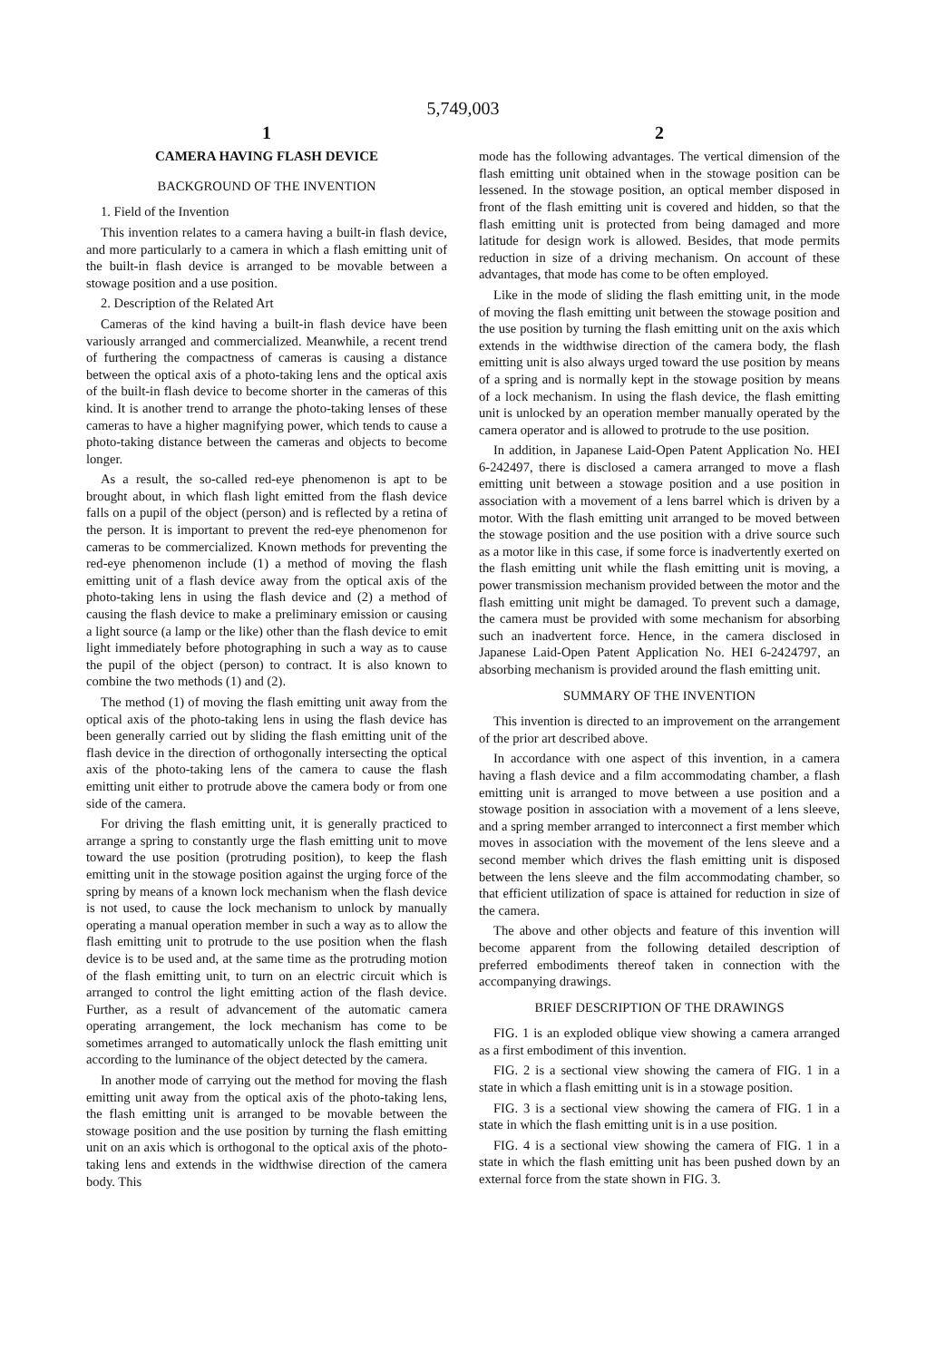5,749,003
1
CAMERA HAVING FLASH DEVICE
BACKGROUND OF THE INVENTION
1. Field of the Invention
This invention relates to a camera having a built-in flash device, and more particularly to a camera in which a flash emitting unit of the built-in flash device is arranged to be movable between a stowage position and a use position.
2. Description of the Related Art
Cameras of the kind having a built-in flash device have been variously arranged and commercialized. Meanwhile, a recent trend of furthering the compactness of cameras is causing a distance between the optical axis of a photo-taking lens and the optical axis of the built-in flash device to become shorter in the cameras of this kind. It is another trend to arrange the photo-taking lenses of these cameras to have a higher magnifying power, which tends to cause a photo-taking distance between the cameras and objects to become longer.
As a result, the so-called red-eye phenomenon is apt to be brought about, in which flash light emitted from the flash device falls on a pupil of the object (person) and is reflected by a retina of the person. It is important to prevent the red-eye phenomenon for cameras to be commercialized. Known methods for preventing the red-eye phenomenon include (1) a method of moving the flash emitting unit of a flash device away from the optical axis of the photo-taking lens in using the flash device and (2) a method of causing the flash device to make a preliminary emission or causing a light source (a lamp or the like) other than the flash device to emit light immediately before photographing in such a way as to cause the pupil of the object (person) to contract. It is also known to combine the two methods (1) and (2).
The method (1) of moving the flash emitting unit away from the optical axis of the photo-taking lens in using the flash device has been generally carried out by sliding the flash emitting unit of the flash device in the direction of orthogonally intersecting the optical axis of the photo-taking lens of the camera to cause the flash emitting unit either to protrude above the camera body or from one side of the camera.
For driving the flash emitting unit, it is generally practiced to arrange a spring to constantly urge the flash emitting unit to move toward the use position (protruding position), to keep the flash emitting unit in the stowage position against the urging force of the spring by means of a known lock mechanism when the flash device is not used, to cause the lock mechanism to unlock by manually operating a manual operation member in such a way as to allow the flash emitting unit to protrude to the use position when the flash device is to be used and, at the same time as the protruding motion of the flash emitting unit, to turn on an electric circuit which is arranged to control the light emitting action of the flash device. Further, as a result of advancement of the automatic camera operating arrangement, the lock mechanism has come to be sometimes arranged to automatically unlock the flash emitting unit according to the luminance of the object detected by the camera.
In another mode of carrying out the method for moving the flash emitting unit away from the optical axis of the photo-taking lens, the flash emitting unit is arranged to be movable between the stowage position and the use position by turning the flash emitting unit on an axis which is orthogonal to the optical axis of the photo-taking lens and extends in the widthwise direction of the camera body. This
2
mode has the following advantages. The vertical dimension of the flash emitting unit obtained when in the stowage position can be lessened. In the stowage position, an optical member disposed in front of the flash emitting unit is covered and hidden, so that the flash emitting unit is protected from being damaged and more latitude for design work is allowed. Besides, that mode permits reduction in size of a driving mechanism. On account of these advantages, that mode has come to be often employed.
Like in the mode of sliding the flash emitting unit, in the mode of moving the flash emitting unit between the stowage position and the use position by turning the flash emitting unit on the axis which extends in the widthwise direction of the camera body, the flash emitting unit is also always urged toward the use position by means of a spring and is normally kept in the stowage position by means of a lock mechanism. In using the flash device, the flash emitting unit is unlocked by an operation member manually operated by the camera operator and is allowed to protrude to the use position.
In addition, in Japanese Laid-Open Patent Application No. HEI 6-242497, there is disclosed a camera arranged to move a flash emitting unit between a stowage position and a use position in association with a movement of a lens barrel which is driven by a motor. With the flash emitting unit arranged to be moved between the stowage position and the use position with a drive source such as a motor like in this case, if some force is inadvertently exerted on the flash emitting unit while the flash emitting unit is moving, a power transmission mechanism provided between the motor and the flash emitting unit might be damaged. To prevent such a damage, the camera must be provided with some mechanism for absorbing such an inadvertent force. Hence, in the camera disclosed in Japanese Laid-Open Patent Application No. HEI 6-2424797, an absorbing mechanism is provided around the flash emitting unit.
SUMMARY OF THE INVENTION
This invention is directed to an improvement on the arrangement of the prior art described above.
In accordance with one aspect of this invention, in a camera having a flash device and a film accommodating chamber, a flash emitting unit is arranged to move between a use position and a stowage position in association with a movement of a lens sleeve, and a spring member arranged to interconnect a first member which moves in association with the movement of the lens sleeve and a second member which drives the flash emitting unit is disposed between the lens sleeve and the film accommodating chamber, so that efficient utilization of space is attained for reduction in size of the camera.
The above and other objects and feature of this invention will become apparent from the following detailed description of preferred embodiments thereof taken in connection with the accompanying drawings.
BRIEF DESCRIPTION OF THE DRAWINGS
FIG. 1 is an exploded oblique view showing a camera arranged as a first embodiment of this invention.
FIG. 2 is a sectional view showing the camera of FIG. 1 in a state in which a flash emitting unit is in a stowage position.
FIG. 3 is a sectional view showing the camera of FIG. 1 in a state in which the flash emitting unit is in a use position.
FIG. 4 is a sectional view showing the camera of FIG. 1 in a state in which the flash emitting unit has been pushed down by an external force from the state shown in FIG. 3.